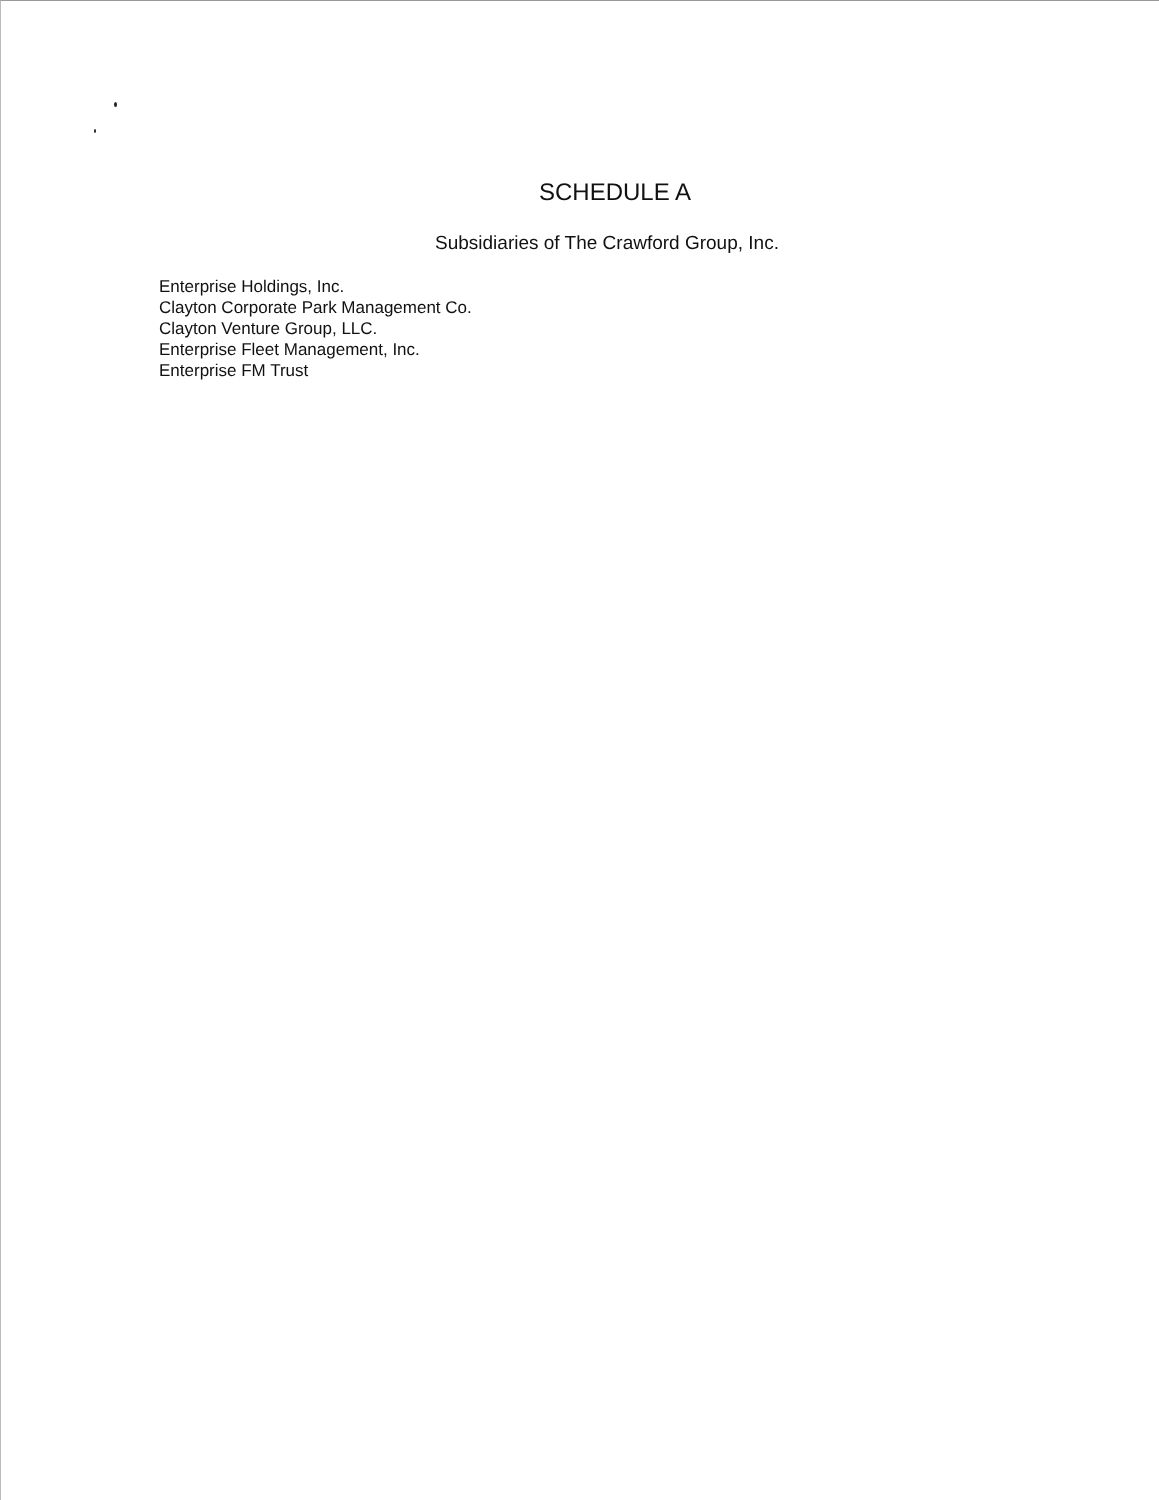SCHEDULE A
Subsidiaries of The Crawford Group, Inc.
Enterprise Holdings, Inc.
Clayton Corporate Park Management Co.
Clayton Venture Group, LLC.
Enterprise Fleet Management, Inc.
Enterprise FM Trust